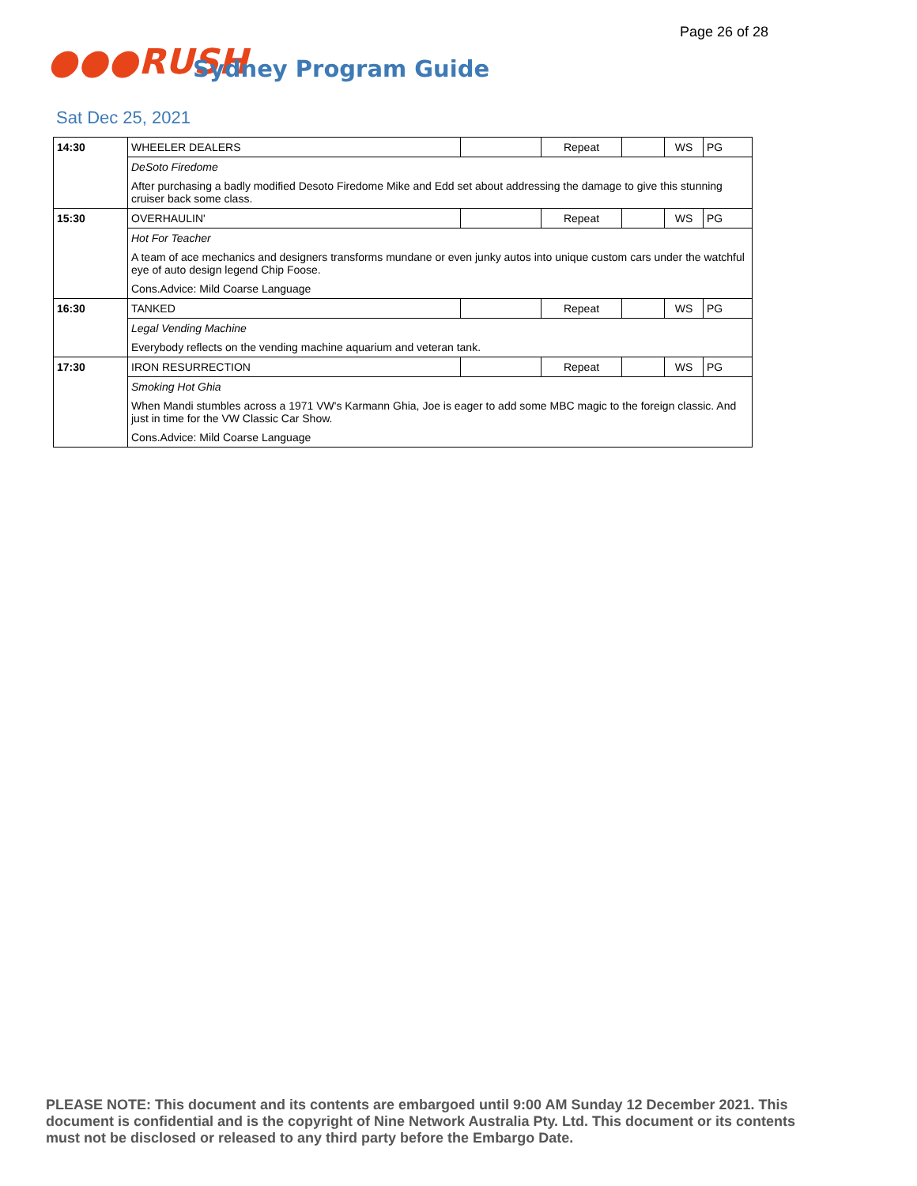Page 26 of 28
●●●RUSH
Sydney Program Guide
Sat Dec 25, 2021
| 14:30 | WHEELER DEALERS | | Repeat | | WS | PG |
| | DeSoto Firedome | | | | | |
| | After purchasing a badly modified Desoto Firedome Mike and Edd set about addressing the damage to give this stunning cruiser back some class. | | | | | |
| 15:30 | OVERHAULIN' | | Repeat | | WS | PG |
| | Hot For Teacher | | | | | |
| | A team of ace mechanics and designers transforms mundane or even junky autos into unique custom cars under the watchful eye of auto design legend Chip Foose. | | | | | |
| | Cons.Advice: Mild Coarse Language | | | | | |
| 16:30 | TANKED | | Repeat | | WS | PG |
| | Legal Vending Machine | | | | | |
| | Everybody reflects on the vending machine aquarium and veteran tank. | | | | | |
| 17:30 | IRON RESURRECTION | | Repeat | | WS | PG |
| | Smoking Hot Ghia | | | | | |
| | When Mandi stumbles across a 1971 VW's Karmann Ghia, Joe is eager to add some MBC magic to the foreign classic. And just in time for the VW Classic Car Show. | | | | | |
| | Cons.Advice: Mild Coarse Language | | | | | |
PLEASE NOTE: This document and its contents are embargoed until 9:00 AM Sunday 12 December 2021. This document is confidential and is the copyright of Nine Network Australia Pty. Ltd. This document or its contents must not be disclosed or released to any third party before the Embargo Date.